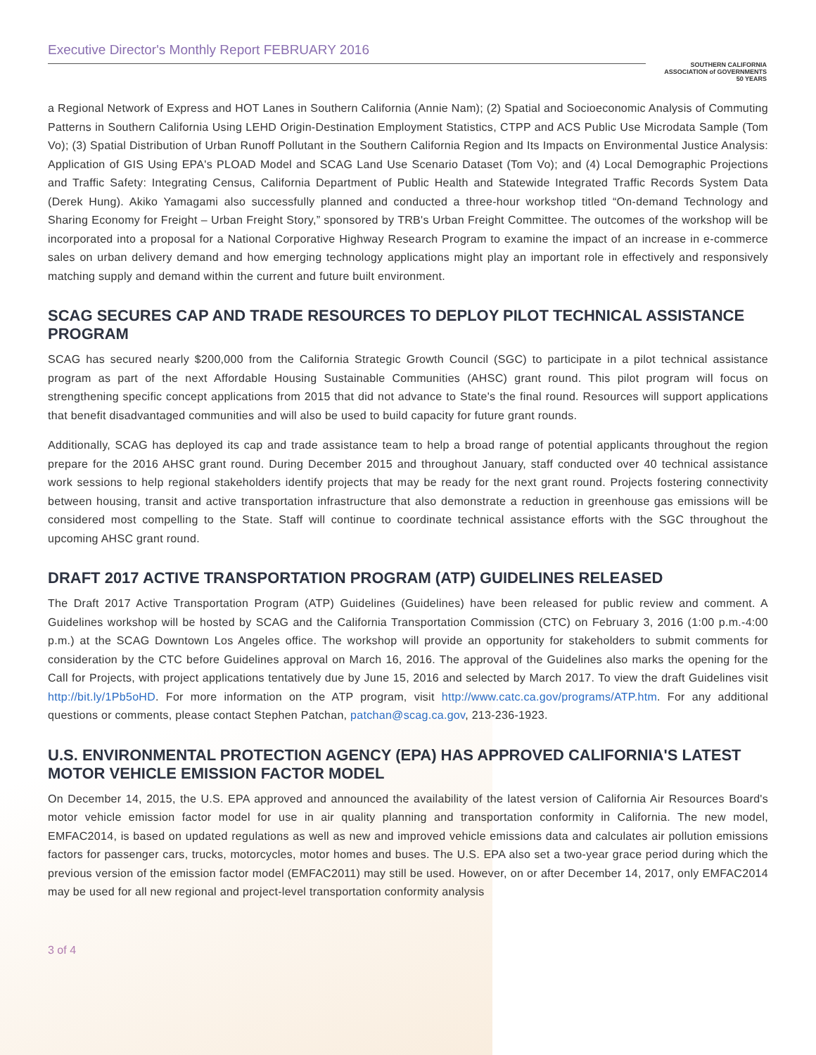Executive Director's Monthly Report FEBRUARY 2016
SOUTHERN CALIFORNIA
ASSOCIATION of GOVERNMENTS
50 YEARS
a Regional Network of Express and HOT Lanes in Southern California (Annie Nam); (2) Spatial and Socioeconomic Analysis of Commuting Patterns in Southern California Using LEHD Origin-Destination Employment Statistics, CTPP and ACS Public Use Microdata Sample (Tom Vo); (3) Spatial Distribution of Urban Runoff Pollutant in the Southern California Region and Its Impacts on Environmental Justice Analysis: Application of GIS Using EPA's PLOAD Model and SCAG Land Use Scenario Dataset (Tom Vo); and (4) Local Demographic Projections and Traffic Safety: Integrating Census, California Department of Public Health and Statewide Integrated Traffic Records System Data (Derek Hung). Akiko Yamagami also successfully planned and conducted a three-hour workshop titled “On-demand Technology and Sharing Economy for Freight – Urban Freight Story,” sponsored by TRB's Urban Freight Committee. The outcomes of the workshop will be incorporated into a proposal for a National Corporative Highway Research Program to examine the impact of an increase in e-commerce sales on urban delivery demand and how emerging technology applications might play an important role in effectively and responsively matching supply and demand within the current and future built environment.
SCAG SECURES CAP AND TRADE RESOURCES TO DEPLOY PILOT TECHNICAL ASSISTANCE PROGRAM
SCAG has secured nearly $200,000 from the California Strategic Growth Council (SGC) to participate in a pilot technical assistance program as part of the next Affordable Housing Sustainable Communities (AHSC) grant round. This pilot program will focus on strengthening specific concept applications from 2015 that did not advance to State's the final round. Resources will support applications that benefit disadvantaged communities and will also be used to build capacity for future grant rounds.
Additionally, SCAG has deployed its cap and trade assistance team to help a broad range of potential applicants throughout the region prepare for the 2016 AHSC grant round. During December 2015 and throughout January, staff conducted over 40 technical assistance work sessions to help regional stakeholders identify projects that may be ready for the next grant round. Projects fostering connectivity between housing, transit and active transportation infrastructure that also demonstrate a reduction in greenhouse gas emissions will be considered most compelling to the State. Staff will continue to coordinate technical assistance efforts with the SGC throughout the upcoming AHSC grant round.
DRAFT 2017 ACTIVE TRANSPORTATION PROGRAM (ATP) GUIDELINES RELEASED
The Draft 2017 Active Transportation Program (ATP) Guidelines (Guidelines) have been released for public review and comment. A Guidelines workshop will be hosted by SCAG and the California Transportation Commission (CTC) on February 3, 2016 (1:00 p.m.-4:00 p.m.) at the SCAG Downtown Los Angeles office. The workshop will provide an opportunity for stakeholders to submit comments for consideration by the CTC before Guidelines approval on March 16, 2016. The approval of the Guidelines also marks the opening for the Call for Projects, with project applications tentatively due by June 15, 2016 and selected by March 2017. To view the draft Guidelines visit http://bit.ly/1Pb5oHD. For more information on the ATP program, visit http://www.catc.ca.gov/programs/ATP.htm. For any additional questions or comments, please contact Stephen Patchan, patchan@scag.ca.gov, 213-236-1923.
U.S. ENVIRONMENTAL PROTECTION AGENCY (EPA) HAS APPROVED CALIFORNIA'S LATEST MOTOR VEHICLE EMISSION FACTOR MODEL
On December 14, 2015, the U.S. EPA approved and announced the availability of the latest version of California Air Resources Board's motor vehicle emission factor model for use in air quality planning and transportation conformity in California. The new model, EMFAC2014, is based on updated regulations as well as new and improved vehicle emissions data and calculates air pollution emissions factors for passenger cars, trucks, motorcycles, motor homes and buses. The U.S. EPA also set a two-year grace period during which the previous version of the emission factor model (EMFAC2011) may still be used. However, on or after December 14, 2017, only EMFAC2014 may be used for all new regional and project-level transportation conformity analysis
3 of 4